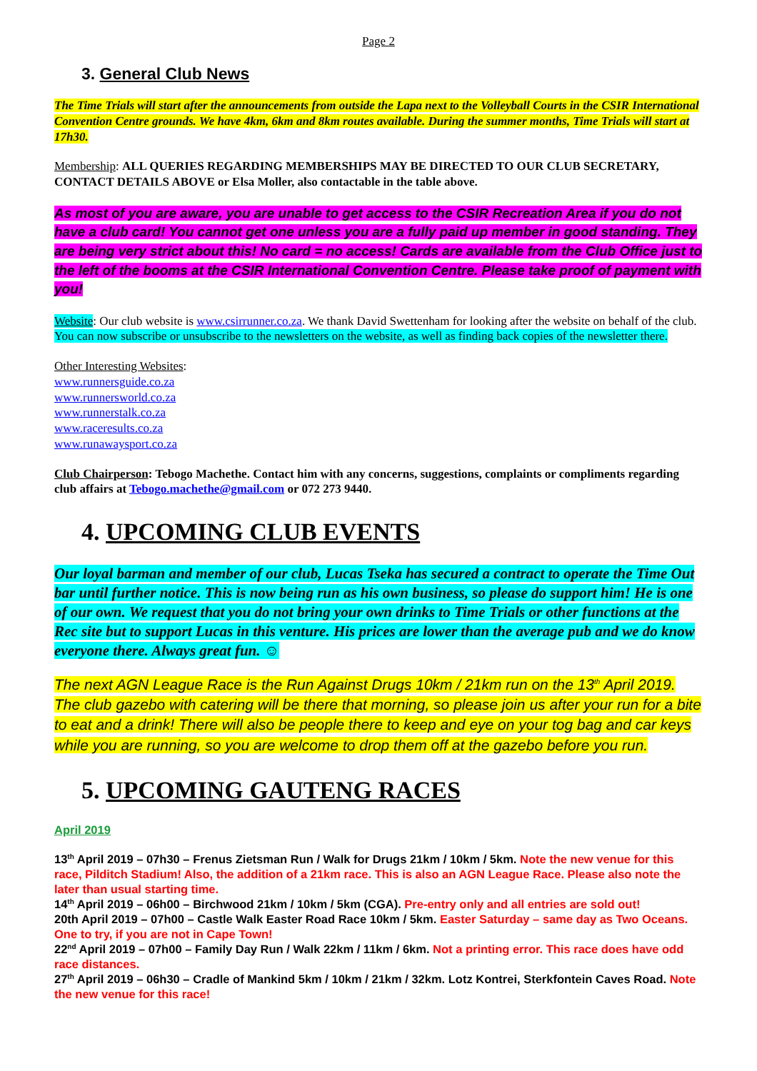Page 2
3. General Club News
The Time Trials will start after the announcements from outside the Lapa next to the Volleyball Courts in the CSIR International Convention Centre grounds. We have 4km, 6km and 8km routes available. During the summer months, Time Trials will start at 17h30.
Membership: ALL QUERIES REGARDING MEMBERSHIPS MAY BE DIRECTED TO OUR CLUB SECRETARY, CONTACT DETAILS ABOVE or Elsa Moller, also contactable in the table above.
As most of you are aware, you are unable to get access to the CSIR Recreation Area if you do not have a club card! You cannot get one unless you are a fully paid up member in good standing. They are being very strict about this! No card = no access! Cards are available from the Club Office just to the left of the booms at the CSIR International Convention Centre. Please take proof of payment with you!
Website: Our club website is www.csirrunner.co.za. We thank David Swettenham for looking after the website on behalf of the club. You can now subscribe or unsubscribe to the newsletters on the website, as well as finding back copies of the newsletter there.
Other Interesting Websites:
www.runnersguide.co.za
www.runnersworld.co.za
www.runnerstalk.co.za
www.raceresults.co.za
www.runawaysport.co.za
Club Chairperson: Tebogo Machethe. Contact him with any concerns, suggestions, complaints or compliments regarding club affairs at Tebogo.machethe@gmail.com or 072 273 9440.
4. UPCOMING CLUB EVENTS
Our loyal barman and member of our club, Lucas Tseka has secured a contract to operate the Time Out bar until further notice. This is now being run as his own business, so please do support him! He is one of our own. We request that you do not bring your own drinks to Time Trials or other functions at the Rec site but to support Lucas in this venture. His prices are lower than the average pub and we do know everyone there. Always great fun. ☺
The next AGN League Race is the Run Against Drugs 10km / 21km run on the 13<sup>th</sup> April 2019. The club gazebo with catering will be there that morning, so please join us after your run for a bite to eat and a drink! There will also be people there to keep and eye on your tog bag and car keys while you are running, so you are welcome to drop them off at the gazebo before you run.
5. UPCOMING GAUTENG RACES
April 2019
13<sup>th</sup> April 2019 – 07h30 – Frenus Zietsman Run / Walk for Drugs 21km / 10km / 5km. Note the new venue for this race, Pilditch Stadium! Also, the addition of a 21km race. This is also an AGN League Race. Please also note the later than usual starting time.
14<sup>th</sup> April 2019 – 06h00 – Birchwood 21km / 10km / 5km (CGA). Pre-entry only and all entries are sold out!
20th April 2019 – 07h00 – Castle Walk Easter Road Race 10km / 5km. Easter Saturday – same day as Two Oceans. One to try, if you are not in Cape Town!
22<sup>nd</sup> April 2019 – 07h00 – Family Day Run / Walk 22km / 11km / 6km. Not a printing error. This race does have odd race distances.
27<sup>th</sup> April 2019 – 06h30 – Cradle of Mankind 5km / 10km / 21km / 32km. Lotz Kontrei, Sterkfontein Caves Road. Note the new venue for this race!